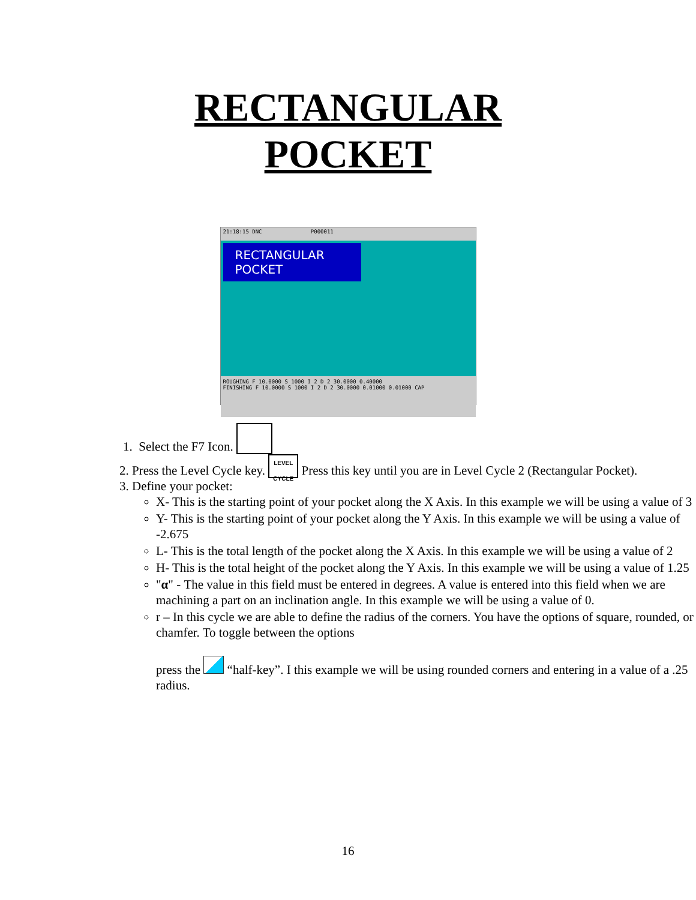RECTANGULAR
POCKET
21:18:15 DNC P000011
RECTANGULAR POCKET
ROUGHING F 10.0000 S 1000 I 2 D 2 30.0000 0.40000
FINISHING F 10.0000 S 1000 I 2 D 2 30.0000 0.01000 0.01000 CAP
1. Select the F7 Icon.
2. Press the Level Cycle key. LEVEL CYCLE Press this key until you are in Level Cycle 2 (Rectangular Pocket).
3. Define your pocket:
X- This is the starting point of your pocket along the X Axis. In this example we will be using a value of 3
Y- This is the starting point of your pocket along the Y Axis. In this example we will be using a value of -2.675
L- This is the total length of the pocket along the X Axis. In this example we will be using a value of 2
H- This is the total height of the pocket along the Y Axis. In this example we will be using a value of 1.25
"α" - The value in this field must be entered in degrees. A value is entered into this field when we are machining a part on an inclination angle. In this example we will be using a value of 0.
r – In this cycle we are able to define the radius of the corners. You have the options of square, rounded, or chamfer. To toggle between the options
press the “half-key”. I this example we will be using rounded corners and entering in a value of a .25 radius.
16